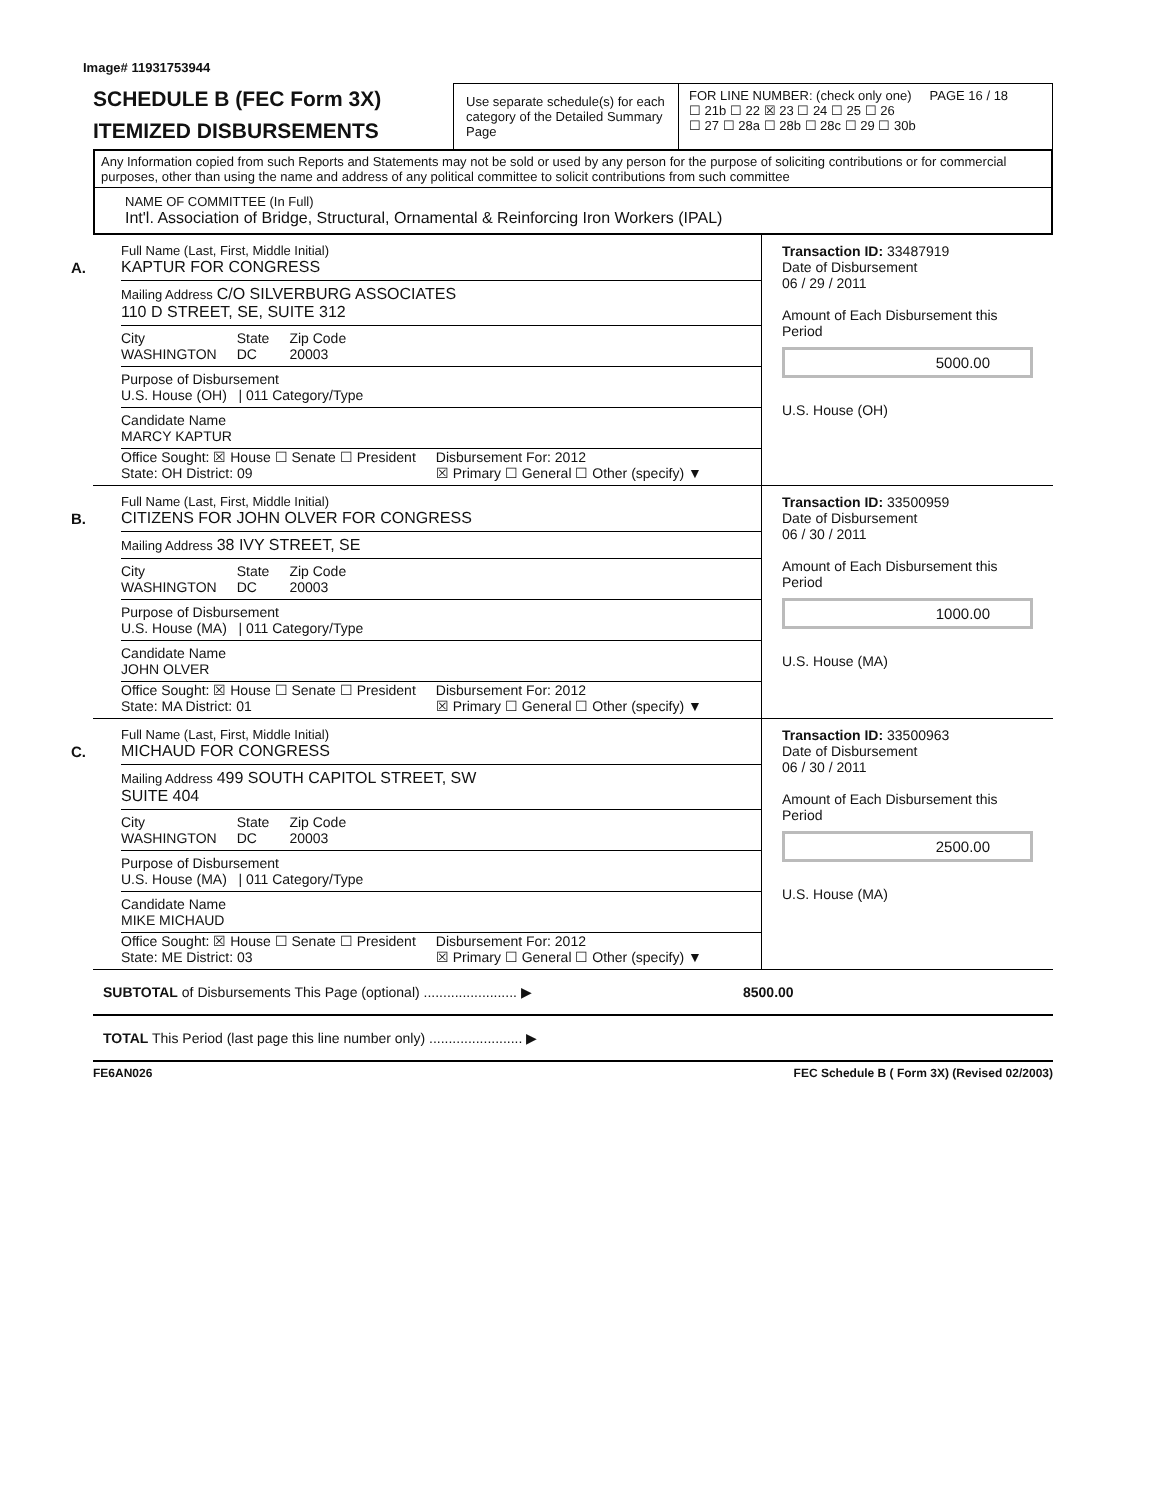Image# 11931753944
SCHEDULE B (FEC Form 3X)
ITEMIZED DISBURSEMENTS
Use separate schedule(s) for each category of the Detailed Summary Page
FOR LINE NUMBER: (check only one) PAGE 16 / 18
☐ 21b ☐ 22 ☒ 23 ☐ 24 ☐ 25 ☐ 26
☐ 27 ☐ 28a ☐ 28b ☐ 28c ☐ 29 ☐ 30b
Any Information copied from such Reports and Statements may not be sold or used by any person for the purpose of soliciting contributions or for commercial purposes, other than using the name and address of any political committee to solicit contributions from such committee
NAME OF COMMITTEE (In Full)
Int'l. Association of Bridge, Structural, Ornamental & Reinforcing Iron Workers (IPAL)
A.
Full Name (Last, First, Middle Initial)
KAPTUR FOR CONGRESS
Mailing Address C/O SILVERBURG ASSOCIATES
110 D STREET, SE, SUITE 312
City
WASHINGTON
State
DC
Zip Code
20003
Purpose of Disbursement
U.S. House (OH) | 011 Category/Type
Candidate Name
MARCY KAPTUR
Office Sought: ☒ House ☐ Senate ☐ President
State: OH District: 09
Disbursement For: 2012
☒ Primary ☐ General ☐ Other (specify) ▼
Transaction ID: 33487919
Date of Disbursement
06 / 29 / 2011
Amount of Each Disbursement this Period
5000.00
U.S. House (OH)
B.
Full Name (Last, First, Middle Initial)
CITIZENS FOR JOHN OLVER FOR CONGRESS
Mailing Address 38 IVY STREET, SE
City
WASHINGTON
State
DC
Zip Code
20003
Purpose of Disbursement
U.S. House (MA) | 011 Category/Type
Candidate Name
JOHN OLVER
Office Sought: ☒ House ☐ Senate ☐ President
State: MA District: 01
Disbursement For: 2012
☒ Primary ☐ General ☐ Other (specify) ▼
Transaction ID: 33500959
Date of Disbursement
06 / 30 / 2011
Amount of Each Disbursement this Period
1000.00
U.S. House (MA)
C.
Full Name (Last, First, Middle Initial)
MICHAUD FOR CONGRESS
Mailing Address 499 SOUTH CAPITOL STREET, SW
SUITE 404
City
WASHINGTON
State
DC
Zip Code
20003
Purpose of Disbursement
U.S. House (MA) | 011 Category/Type
Candidate Name
MIKE MICHAUD
Office Sought: ☒ House ☐ Senate ☐ President
State: ME District: 03
Disbursement For: 2012
☒ Primary ☐ General ☐ Other (specify) ▼
Transaction ID: 33500963
Date of Disbursement
06 / 30 / 2011
Amount of Each Disbursement this Period
2500.00
U.S. House (MA)
SUBTOTAL of Disbursements This Page (optional) ........................ ▶ 8500.00
TOTAL This Period (last page this line number only) ........................ ▶
FE6AN026 FEC Schedule B ( Form 3X) (Revised 02/2003)